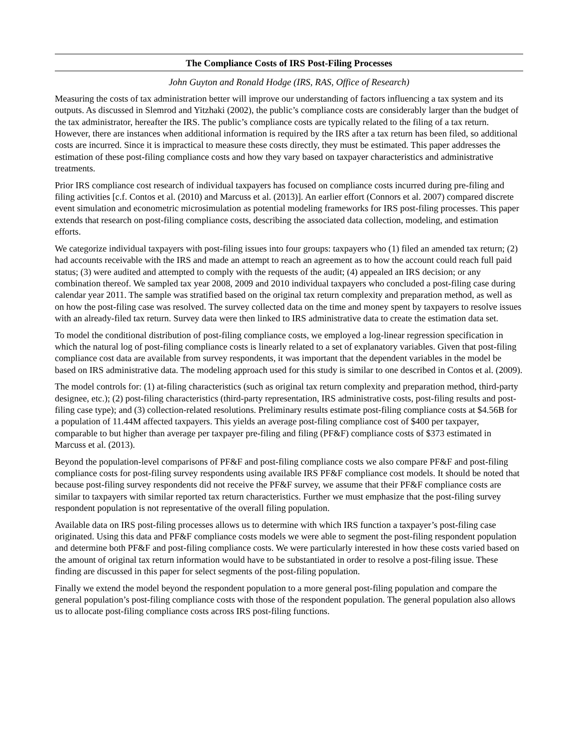The Compliance Costs of IRS Post-Filing Processes
John Guyton and Ronald Hodge (IRS, RAS, Office of Research)
Measuring the costs of tax administration better will improve our understanding of factors influencing a tax system and its outputs. As discussed in Slemrod and Yitzhaki (2002), the public’s compliance costs are considerably larger than the budget of the tax administrator, hereafter the IRS. The public’s compliance costs are typically related to the filing of a tax return. However, there are instances when additional information is required by the IRS after a tax return has been filed, so additional costs are incurred. Since it is impractical to measure these costs directly, they must be estimated. This paper addresses the estimation of these post-filing compliance costs and how they vary based on taxpayer characteristics and administrative treatments.
Prior IRS compliance cost research of individual taxpayers has focused on compliance costs incurred during pre-filing and filing activities [c.f. Contos et al. (2010) and Marcuss et al. (2013)]. An earlier effort (Connors et al. 2007) compared discrete event simulation and econometric microsimulation as potential modeling frameworks for IRS post-filing processes. This paper extends that research on post-filing compliance costs, describing the associated data collection, modeling, and estimation efforts.
We categorize individual taxpayers with post-filing issues into four groups: taxpayers who (1) filed an amended tax return; (2) had accounts receivable with the IRS and made an attempt to reach an agreement as to how the account could reach full paid status; (3) were audited and attempted to comply with the requests of the audit; (4) appealed an IRS decision; or any combination thereof. We sampled tax year 2008, 2009 and 2010 individual taxpayers who concluded a post-filing case during calendar year 2011. The sample was stratified based on the original tax return complexity and preparation method, as well as on how the post-filing case was resolved. The survey collected data on the time and money spent by taxpayers to resolve issues with an already-filed tax return. Survey data were then linked to IRS administrative data to create the estimation data set.
To model the conditional distribution of post-filing compliance costs, we employed a log-linear regression specification in which the natural log of post-filing compliance costs is linearly related to a set of explanatory variables. Given that post-filing compliance cost data are available from survey respondents, it was important that the dependent variables in the model be based on IRS administrative data. The modeling approach used for this study is similar to one described in Contos et al. (2009).
The model controls for: (1) at-filing characteristics (such as original tax return complexity and preparation method, third-party designee, etc.); (2) post-filing characteristics (third-party representation, IRS administrative costs, post-filing results and post-filing case type); and (3) collection-related resolutions. Preliminary results estimate post-filing compliance costs at $4.56B for a population of 11.44M affected taxpayers. This yields an average post-filing compliance cost of $400 per taxpayer, comparable to but higher than average per taxpayer pre-filing and filing (PF&F) compliance costs of $373 estimated in Marcuss et al. (2013).
Beyond the population-level comparisons of PF&F and post-filing compliance costs we also compare PF&F and post-filing compliance costs for post-filing survey respondents using available IRS PF&F compliance cost models. It should be noted that because post-filing survey respondents did not receive the PF&F survey, we assume that their PF&F compliance costs are similar to taxpayers with similar reported tax return characteristics. Further we must emphasize that the post-filing survey respondent population is not representative of the overall filing population.
Available data on IRS post-filing processes allows us to determine with which IRS function a taxpayer’s post-filing case originated. Using this data and PF&F compliance costs models we were able to segment the post-filing respondent population and determine both PF&F and post-filing compliance costs. We were particularly interested in how these costs varied based on the amount of original tax return information would have to be substantiated in order to resolve a post-filing issue. These finding are discussed in this paper for select segments of the post-filing population.
Finally we extend the model beyond the respondent population to a more general post-filing population and compare the general population’s post-filing compliance costs with those of the respondent population. The general population also allows us to allocate post-filing compliance costs across IRS post-filing functions.